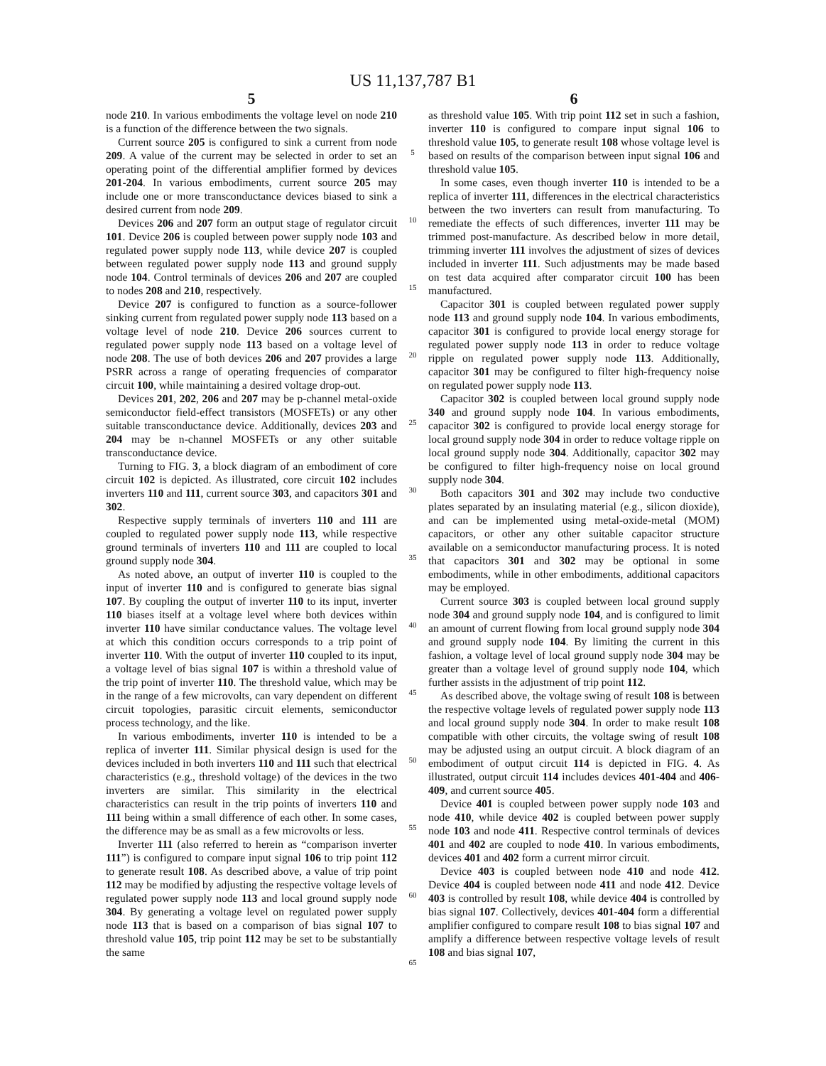US 11,137,787 B1
5
node 210. In various embodiments the voltage level on node 210 is a function of the difference between the two signals.
Current source 205 is configured to sink a current from node 209. A value of the current may be selected in order to set an operating point of the differential amplifier formed by devices 201-204. In various embodiments, current source 205 may include one or more transconductance devices biased to sink a desired current from node 209.
Devices 206 and 207 form an output stage of regulator circuit 101. Device 206 is coupled between power supply node 103 and regulated power supply node 113, while device 207 is coupled between regulated power supply node 113 and ground supply node 104. Control terminals of devices 206 and 207 are coupled to nodes 208 and 210, respectively.
Device 207 is configured to function as a source-follower sinking current from regulated power supply node 113 based on a voltage level of node 210. Device 206 sources current to regulated power supply node 113 based on a voltage level of node 208. The use of both devices 206 and 207 provides a large PSRR across a range of operating frequencies of comparator circuit 100, while maintaining a desired voltage drop-out.
Devices 201, 202, 206 and 207 may be p-channel metal-oxide semiconductor field-effect transistors (MOSFETs) or any other suitable transconductance device. Additionally, devices 203 and 204 may be n-channel MOSFETs or any other suitable transconductance device.
Turning to FIG. 3, a block diagram of an embodiment of core circuit 102 is depicted. As illustrated, core circuit 102 includes inverters 110 and 111, current source 303, and capacitors 301 and 302.
Respective supply terminals of inverters 110 and 111 are coupled to regulated power supply node 113, while respective ground terminals of inverters 110 and 111 are coupled to local ground supply node 304.
As noted above, an output of inverter 110 is coupled to the input of inverter 110 and is configured to generate bias signal 107. By coupling the output of inverter 110 to its input, inverter 110 biases itself at a voltage level where both devices within inverter 110 have similar conductance values. The voltage level at which this condition occurs corresponds to a trip point of inverter 110. With the output of inverter 110 coupled to its input, a voltage level of bias signal 107 is within a threshold value of the trip point of inverter 110. The threshold value, which may be in the range of a few microvolts, can vary dependent on different circuit topologies, parasitic circuit elements, semiconductor process technology, and the like.
In various embodiments, inverter 110 is intended to be a replica of inverter 111. Similar physical design is used for the devices included in both inverters 110 and 111 such that electrical characteristics (e.g., threshold voltage) of the devices in the two inverters are similar. This similarity in the electrical characteristics can result in the trip points of inverters 110 and 111 being within a small difference of each other. In some cases, the difference may be as small as a few microvolts or less.
Inverter 111 (also referred to herein as “comparison inverter 111”) is configured to compare input signal 106 to trip point 112 to generate result 108. As described above, a value of trip point 112 may be modified by adjusting the respective voltage levels of regulated power supply node 113 and local ground supply node 304. By generating a voltage level on regulated power supply node 113 that is based on a comparison of bias signal 107 to threshold value 105, trip point 112 may be set to be substantially the same
5
10
15
20
25
30
35
40
45
50
55
60
65
6
as threshold value 105. With trip point 112 set in such a fashion, inverter 110 is configured to compare input signal 106 to threshold value 105, to generate result 108 whose voltage level is based on results of the comparison between input signal 106 and threshold value 105.
In some cases, even though inverter 110 is intended to be a replica of inverter 111, differences in the electrical characteristics between the two inverters can result from manufacturing. To remediate the effects of such differences, inverter 111 may be trimmed post-manufacture. As described below in more detail, trimming inverter 111 involves the adjustment of sizes of devices included in inverter 111. Such adjustments may be made based on test data acquired after comparator circuit 100 has been manufactured.
Capacitor 301 is coupled between regulated power supply node 113 and ground supply node 104. In various embodiments, capacitor 301 is configured to provide local energy storage for regulated power supply node 113 in order to reduce voltage ripple on regulated power supply node 113. Additionally, capacitor 301 may be configured to filter high-frequency noise on regulated power supply node 113.
Capacitor 302 is coupled between local ground supply node 340 and ground supply node 104. In various embodiments, capacitor 302 is configured to provide local energy storage for local ground supply node 304 in order to reduce voltage ripple on local ground supply node 304. Additionally, capacitor 302 may be configured to filter high-frequency noise on local ground supply node 304.
Both capacitors 301 and 302 may include two conductive plates separated by an insulating material (e.g., silicon dioxide), and can be implemented using metal-oxide-metal (MOM) capacitors, or other any other suitable capacitor structure available on a semiconductor manufacturing process. It is noted that capacitors 301 and 302 may be optional in some embodiments, while in other embodiments, additional capacitors may be employed.
Current source 303 is coupled between local ground supply node 304 and ground supply node 104, and is configured to limit an amount of current flowing from local ground supply node 304 and ground supply node 104. By limiting the current in this fashion, a voltage level of local ground supply node 304 may be greater than a voltage level of ground supply node 104, which further assists in the adjustment of trip point 112.
As described above, the voltage swing of result 108 is between the respective voltage levels of regulated power supply node 113 and local ground supply node 304. In order to make result 108 compatible with other circuits, the voltage swing of result 108 may be adjusted using an output circuit. A block diagram of an embodiment of output circuit 114 is depicted in FIG. 4. As illustrated, output circuit 114 includes devices 401-404 and 406-409, and current source 405.
Device 401 is coupled between power supply node 103 and node 410, while device 402 is coupled between power supply node 103 and node 411. Respective control terminals of devices 401 and 402 are coupled to node 410. In various embodiments, devices 401 and 402 form a current mirror circuit.
Device 403 is coupled between node 410 and node 412. Device 404 is coupled between node 411 and node 412. Device 403 is controlled by result 108, while device 404 is controlled by bias signal 107. Collectively, devices 401-404 form a differential amplifier configured to compare result 108 to bias signal 107 and amplify a difference between respective voltage levels of result 108 and bias signal 107,